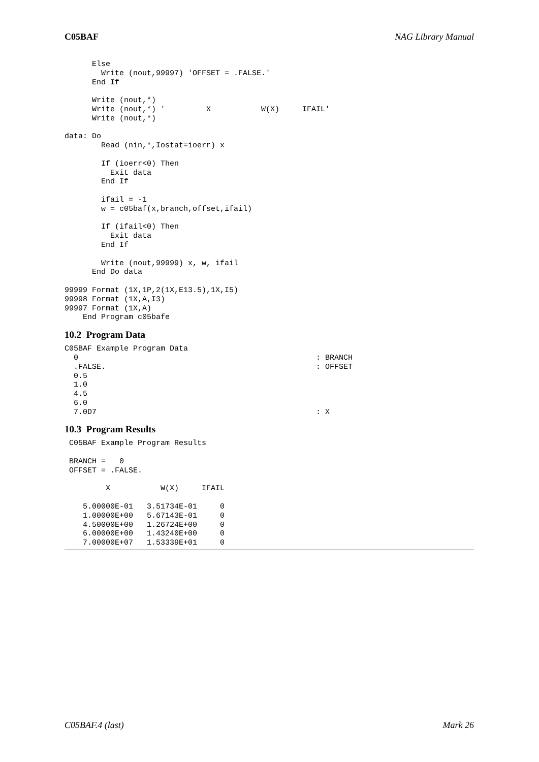C05BAF NAG Library Manual
      Else
        Write (nout,99997) 'OFFSET = .FALSE.'
      End If

      Write (nout,*)
      Write (nout,*) '         X           W(X)     IFAIL'
      Write (nout,*)

data: Do
        Read (nin,*,Iostat=ioerr) x

        If (ioerr<0) Then
          Exit data
        End If

        ifail = -1
        w = c05baf(x,branch,offset,ifail)

        If (ifail<0) Then
          Exit data
        End If

        Write (nout,99999) x, w, ifail
      End Do data

99999 Format (1X,1P,2(1X,E13.5),1X,I5)
99998 Format (1X,A,I3)
99997 Format (1X,A)
    End Program c05bafe
10.2 Program Data
C05BAF Example Program Data
  0                                                    : BRANCH
  .FALSE.                                              : OFFSET
  0.5
  1.0
  4.5
  6.0
  7.0D7                                                : X
10.3 Program Results
 C05BAF Example Program Results

 BRANCH =   0
 OFFSET = .FALSE.

         X           W(X)     IFAIL

    5.00000E-01   3.51734E-01     0
    1.00000E+00   5.67143E-01     0
    4.50000E+00   1.26724E+00     0
    6.00000E+00   1.43240E+00     0
    7.00000E+07   1.53339E+01     0
C05BAF.4 (last) Mark 26